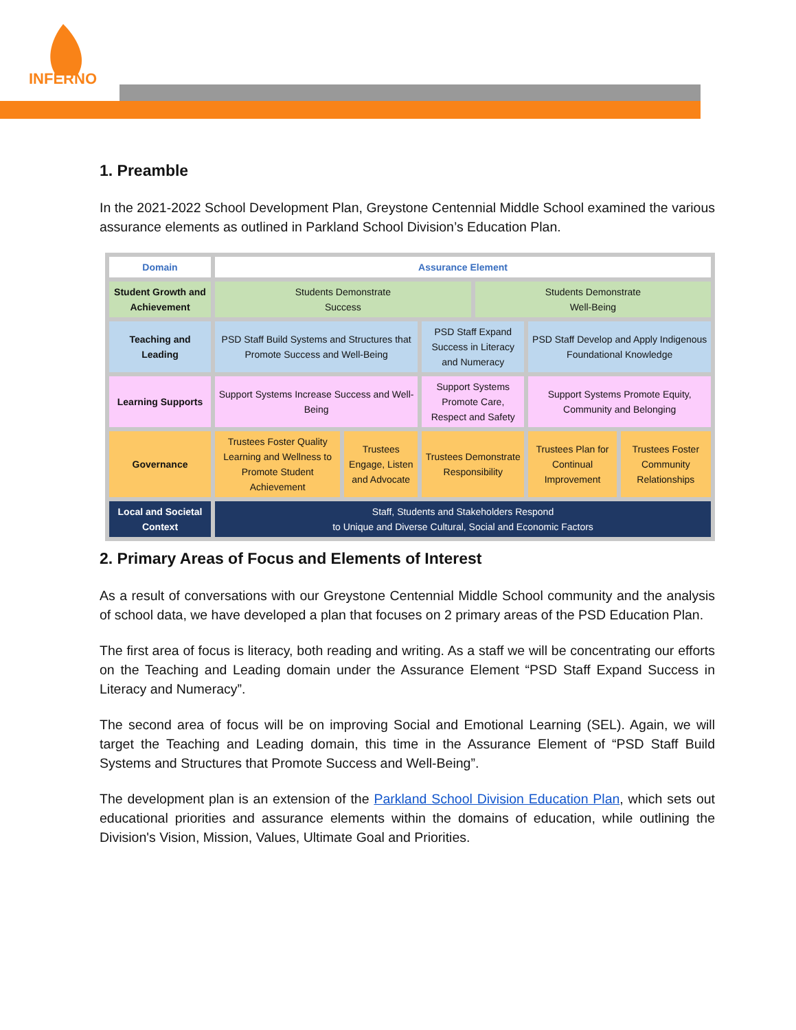INFERNO
1. Preamble
In the 2021-2022 School Development Plan, Greystone Centennial Middle School examined the various assurance elements as outlined in Parkland School Division’s Education Plan.
| Domain | Assurance Element | | | | | |
| Student Growth and Achievement | Students Demonstrate Success | | | Students Demonstrate Well-Being | | |
| Teaching and Leading | PSD Staff Build Systems and Structures that Promote Success and Well-Being | | PSD Staff Expand Success in Literacy and Numeracy | | PSD Staff Develop and Apply Indigenous Foundational Knowledge | |
| Learning Supports | Support Systems Increase Success and Well-Being | | Support Systems Promote Care, Respect and Safety | | Support Systems Promote Equity, Community and Belonging | |
| Governance | Trustees Foster Quality Learning and Wellness to Promote Student Achievement | Trustees Engage, Listen and Advocate | Trustees Demonstrate Responsibility | | Trustees Plan for Continual Improvement | Trustees Foster Community Relationships |
| Local and Societal Context | Staff, Students and Stakeholders Respond to Unique and Diverse Cultural, Social and Economic Factors | | | | | |
2. Primary Areas of Focus and Elements of Interest
As a result of conversations with our Greystone Centennial Middle School community and the analysis of school data, we have developed a plan that focuses on 2 primary areas of the PSD Education Plan.
The first area of focus is literacy, both reading and writing. As a staff we will be concentrating our efforts on the Teaching and Leading domain under the Assurance Element “PSD Staff Expand Success in Literacy and Numeracy”.
The second area of focus will be on improving Social and Emotional Learning (SEL). Again, we will target the Teaching and Leading domain, this time in the Assurance Element of “PSD Staff Build Systems and Structures that Promote Success and Well-Being”.
The development plan is an extension of the Parkland School Division Education Plan, which sets out educational priorities and assurance elements within the domains of education, while outlining the Division's Vision, Mission, Values, Ultimate Goal and Priorities.